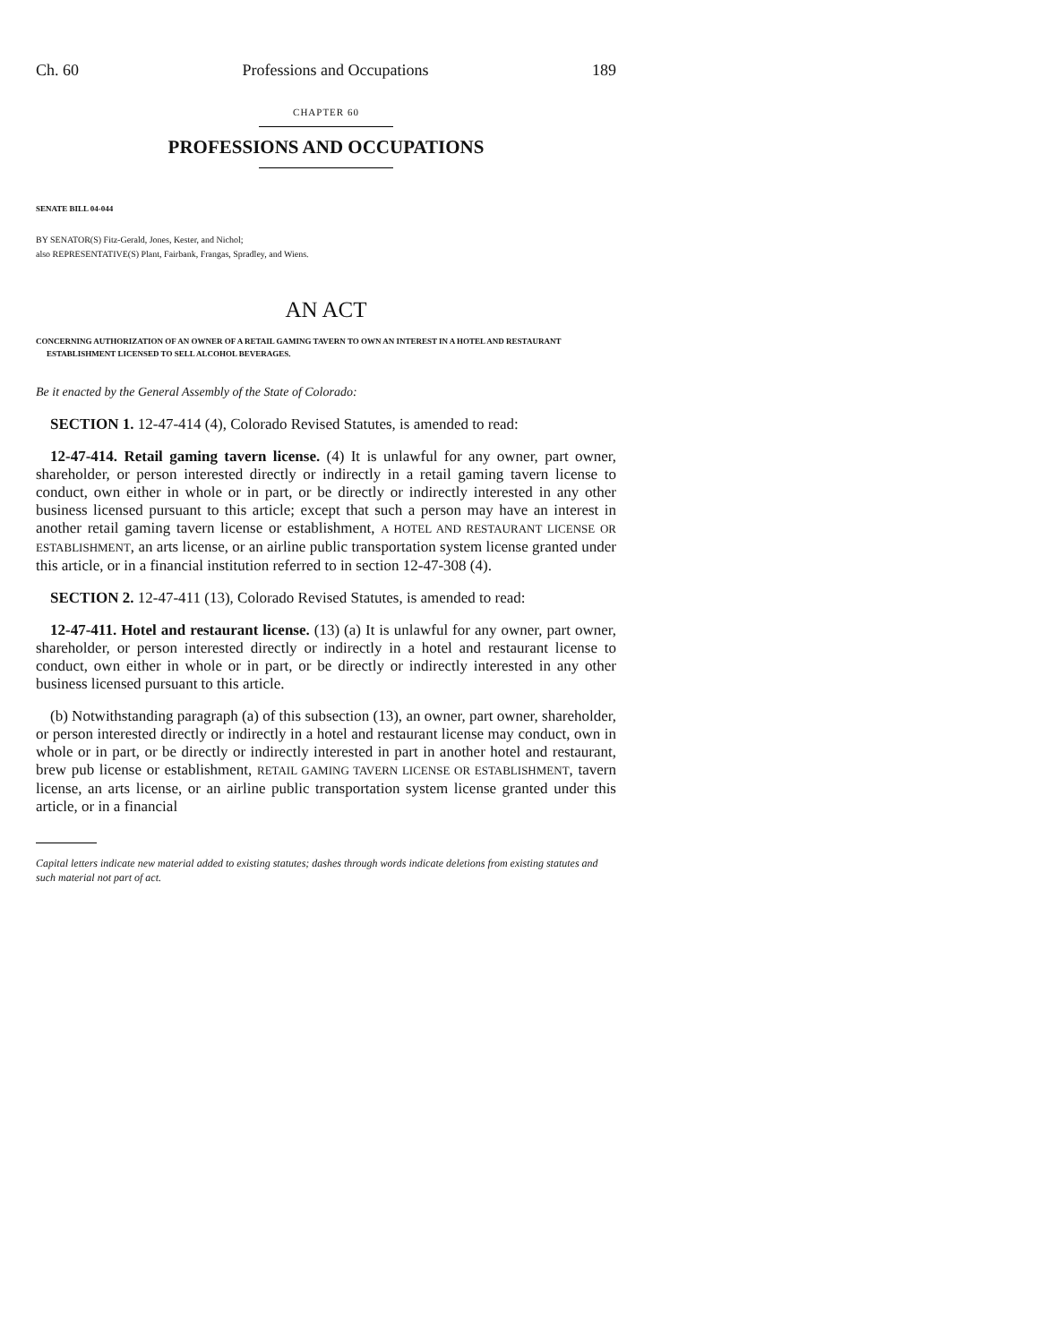Ch. 60 Professions and Occupations 189
CHAPTER 60
PROFESSIONS AND OCCUPATIONS
SENATE BILL 04-044
BY SENATOR(S) Fitz-Gerald, Jones, Kester, and Nichol;
also REPRESENTATIVE(S) Plant, Fairbank, Frangas, Spradley, and Wiens.
AN ACT
CONCERNING AUTHORIZATION OF AN OWNER OF A RETAIL GAMING TAVERN TO OWN AN INTEREST IN A HOTEL AND RESTAURANT ESTABLISHMENT LICENSED TO SELL ALCOHOL BEVERAGES.
Be it enacted by the General Assembly of the State of Colorado:
SECTION 1. 12-47-414 (4), Colorado Revised Statutes, is amended to read:
12-47-414. Retail gaming tavern license. (4) It is unlawful for any owner, part owner, shareholder, or person interested directly or indirectly in a retail gaming tavern license to conduct, own either in whole or in part, or be directly or indirectly interested in any other business licensed pursuant to this article; except that such a person may have an interest in another retail gaming tavern license or establishment, A HOTEL AND RESTAURANT LICENSE OR ESTABLISHMENT, an arts license, or an airline public transportation system license granted under this article, or in a financial institution referred to in section 12-47-308 (4).
SECTION 2. 12-47-411 (13), Colorado Revised Statutes, is amended to read:
12-47-411. Hotel and restaurant license. (13) (a) It is unlawful for any owner, part owner, shareholder, or person interested directly or indirectly in a hotel and restaurant license to conduct, own either in whole or in part, or be directly or indirectly interested in any other business licensed pursuant to this article.
(b) Notwithstanding paragraph (a) of this subsection (13), an owner, part owner, shareholder, or person interested directly or indirectly in a hotel and restaurant license may conduct, own in whole or in part, or be directly or indirectly interested in part in another hotel and restaurant, brew pub license or establishment, RETAIL GAMING TAVERN LICENSE OR ESTABLISHMENT, tavern license, an arts license, or an airline public transportation system license granted under this article, or in a financial
Capital letters indicate new material added to existing statutes; dashes through words indicate deletions from existing statutes and such material not part of act.